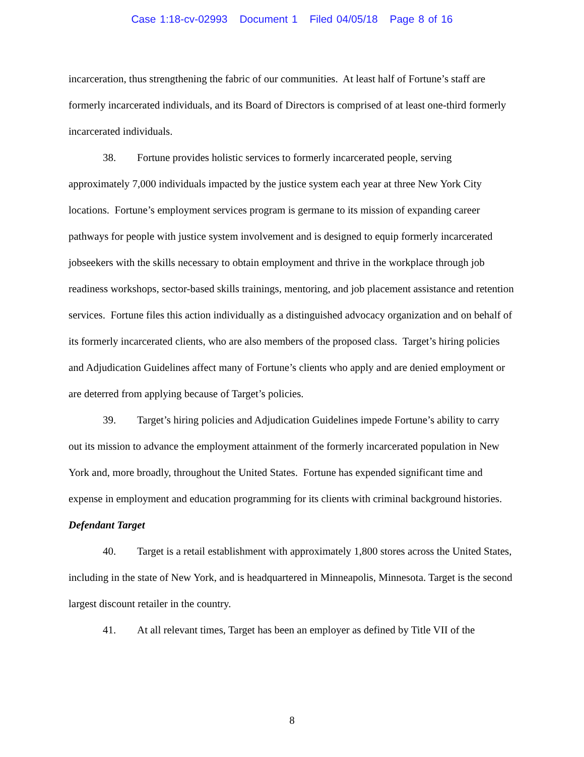Case 1:18-cv-02993 Document 1 Filed 04/05/18 Page 8 of 16
incarceration, thus strengthening the fabric of our communities. At least half of Fortune’s staff are formerly incarcerated individuals, and its Board of Directors is comprised of at least one-third formerly incarcerated individuals.
38. Fortune provides holistic services to formerly incarcerated people, serving approximately 7,000 individuals impacted by the justice system each year at three New York City locations. Fortune’s employment services program is germane to its mission of expanding career pathways for people with justice system involvement and is designed to equip formerly incarcerated jobseekers with the skills necessary to obtain employment and thrive in the workplace through job readiness workshops, sector-based skills trainings, mentoring, and job placement assistance and retention services. Fortune files this action individually as a distinguished advocacy organization and on behalf of its formerly incarcerated clients, who are also members of the proposed class. Target’s hiring policies and Adjudication Guidelines affect many of Fortune’s clients who apply and are denied employment or are deterred from applying because of Target’s policies.
39. Target’s hiring policies and Adjudication Guidelines impede Fortune’s ability to carry out its mission to advance the employment attainment of the formerly incarcerated population in New York and, more broadly, throughout the United States. Fortune has expended significant time and expense in employment and education programming for its clients with criminal background histories.
Defendant Target
40. Target is a retail establishment with approximately 1,800 stores across the United States, including in the state of New York, and is headquartered in Minneapolis, Minnesota. Target is the second largest discount retailer in the country.
41. At all relevant times, Target has been an employer as defined by Title VII of the
8